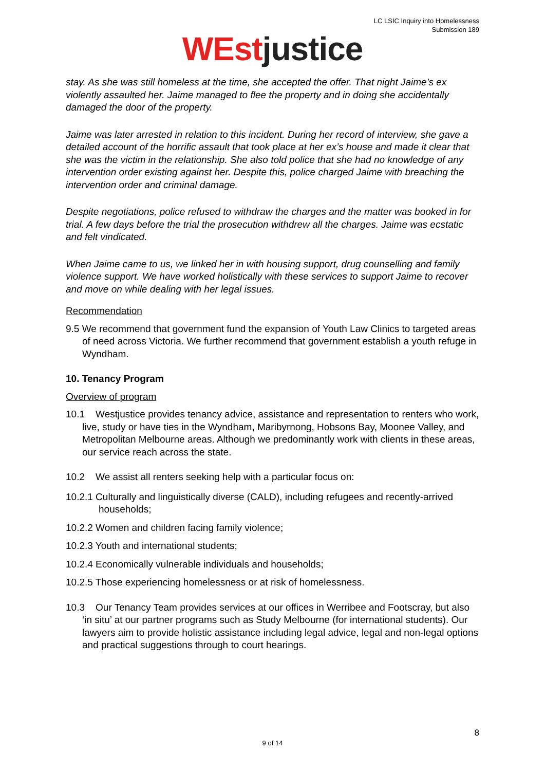LC LSIC Inquiry into Homelessness
Submission 189
WEst justice
stay. As she was still homeless at the time, she accepted the offer. That night Jaime’s ex violently assaulted her. Jaime managed to flee the property and in doing she accidentally damaged the door of the property.
Jaime was later arrested in relation to this incident. During her record of interview, she gave a detailed account of the horrific assault that took place at her ex’s house and made it clear that she was the victim in the relationship. She also told police that she had no knowledge of any intervention order existing against her. Despite this, police charged Jaime with breaching the intervention order and criminal damage.
Despite negotiations, police refused to withdraw the charges and the matter was booked in for trial. A few days before the trial the prosecution withdrew all the charges. Jaime was ecstatic and felt vindicated.
When Jaime came to us, we linked her in with housing support, drug counselling and family violence support. We have worked holistically with these services to support Jaime to recover and move on while dealing with her legal issues.
Recommendation
9.5 We recommend that government fund the expansion of Youth Law Clinics to targeted areas of need across Victoria. We further recommend that government establish a youth refuge in Wyndham.
10. Tenancy Program
Overview of program
10.1 Westjustice provides tenancy advice, assistance and representation to renters who work, live, study or have ties in the Wyndham, Maribyrnong, Hobsons Bay, Moonee Valley, and Metropolitan Melbourne areas. Although we predominantly work with clients in these areas, our service reach across the state.
10.2 We assist all renters seeking help with a particular focus on:
10.2.1 Culturally and linguistically diverse (CALD), including refugees and recently-arrived households;
10.2.2 Women and children facing family violence;
10.2.3 Youth and international students;
10.2.4 Economically vulnerable individuals and households;
10.2.5 Those experiencing homelessness or at risk of homelessness.
10.3 Our Tenancy Team provides services at our offices in Werribee and Footscray, but also ‘in situ’ at our partner programs such as Study Melbourne (for international students). Our lawyers aim to provide holistic assistance including legal advice, legal and non-legal options and practical suggestions through to court hearings.
8
9 of 14